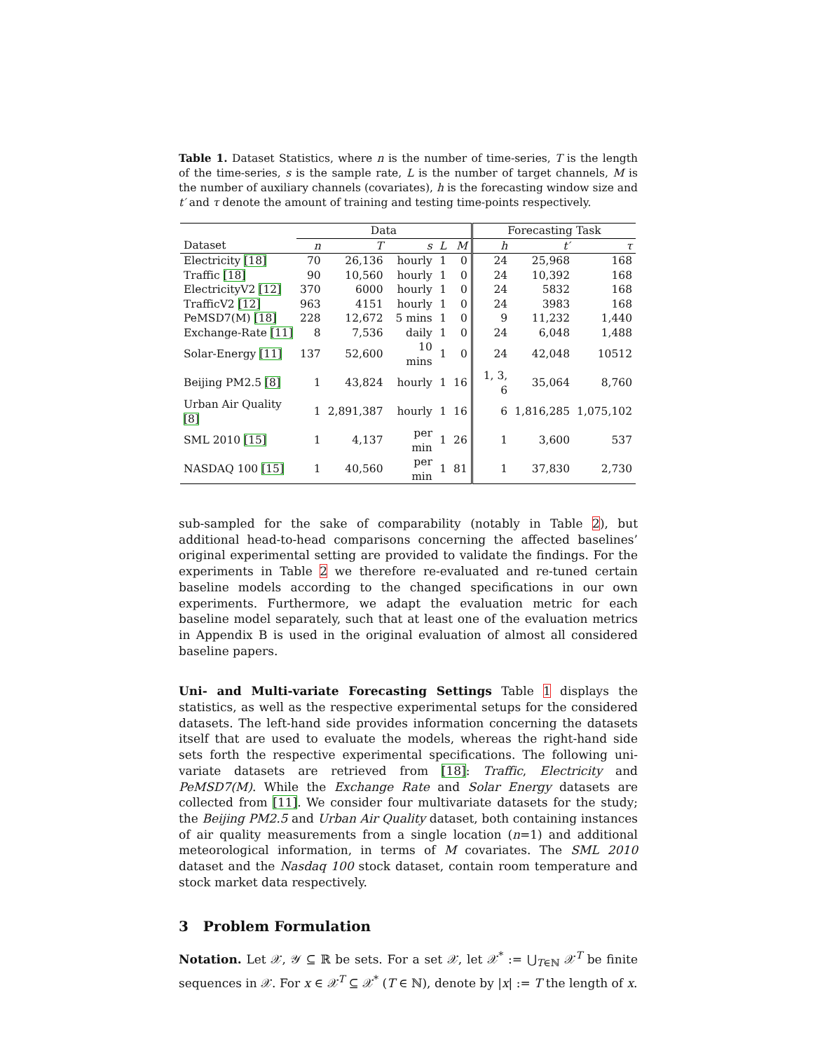Table 1. Dataset Statistics, where n is the number of time-series, T is the length of the time-series, s is the sample rate, L is the number of target channels, M is the number of auxiliary channels (covariates), h is the forecasting window size and t′ and τ denote the amount of training and testing time-points respectively.
| | Data | | | | | Forecasting Task | | |
| --- | --- | --- | --- | --- | --- | --- | --- | --- |
| Dataset | n | T | s | L | M | h | t′ | τ |
| Electricity [18] | 70 | 26,136 | hourly | 1 | 0 | 24 | 25,968 | 168 |
| Traffic [18] | 90 | 10,560 | hourly | 1 | 0 | 24 | 10,392 | 168 |
| ElectricityV2 [12] | 370 | 6000 | hourly | 1 | 0 | 24 | 5832 | 168 |
| TrafficV2 [12] | 963 | 4151 | hourly | 1 | 0 | 24 | 3983 | 168 |
| PeMSD7(M) [18] | 228 | 12,672 | 5 mins | 1 | 0 | 9 | 11,232 | 1,440 |
| Exchange-Rate [11] | 8 | 7,536 | daily | 1 | 0 | 24 | 6,048 | 1,488 |
| Solar-Energy [11] | 137 | 52,600 | 10 mins | 1 | 0 | 24 | 42,048 | 10512 |
| Beijing PM2.5 [8] | 1 | 43,824 | hourly | 1 | 16 | 1, 3, 6 | 35,064 | 8,760 |
| Urban Air Quality [8] | 1 | 2,891,387 | hourly | 1 | 16 | 6 | 1,816,285 | 1,075,102 |
| SML 2010 [15] | 1 | 4,137 | per min | 1 | 26 | 1 | 3,600 | 537 |
| NASDAQ 100 [15] | 1 | 40,560 | per min | 1 | 81 | 1 | 37,830 | 2,730 |
sub-sampled for the sake of comparability (notably in Table 2), but additional head-to-head comparisons concerning the affected baselines’ original experimental setting are provided to validate the findings. For the experiments in Table 2 we therefore re-evaluated and re-tuned certain baseline models according to the changed specifications in our own experiments. Furthermore, we adapt the evaluation metric for each baseline model separately, such that at least one of the evaluation metrics in Appendix B is used in the original evaluation of almost all considered baseline papers.
Uni- and Multi-variate Forecasting Settings Table 1 displays the statistics, as well as the respective experimental setups for the considered datasets. The left-hand side provides information concerning the datasets itself that are used to evaluate the models, whereas the right-hand side sets forth the respective experimental specifications. The following uni-variate datasets are retrieved from [18]: Traffic, Electricity and PeMSD7(M). While the Exchange Rate and Solar Energy datasets are collected from [11]. We consider four multivariate datasets for the study; the Beijing PM2.5 and Urban Air Quality dataset, both containing instances of air quality measurements from a single location (n=1) and additional meteorological information, in terms of M covariates. The SML 2010 dataset and the Nasdaq 100 stock dataset, contain room temperature and stock market data respectively.
3 Problem Formulation
Notation. Let 𝒳, 𝒴 ⊆ ℝ be sets. For a set 𝒳, let 𝒳<sup>*</sup> := ⋃<sub>T∈ℕ</sub> 𝒳<sup>T</sup> be finite sequences in 𝒳. For x ∈ 𝒳<sup>T</sup> ⊆ 𝒳<sup>*</sup> (T ∈ ℕ), denote by |x| := T the length of x.